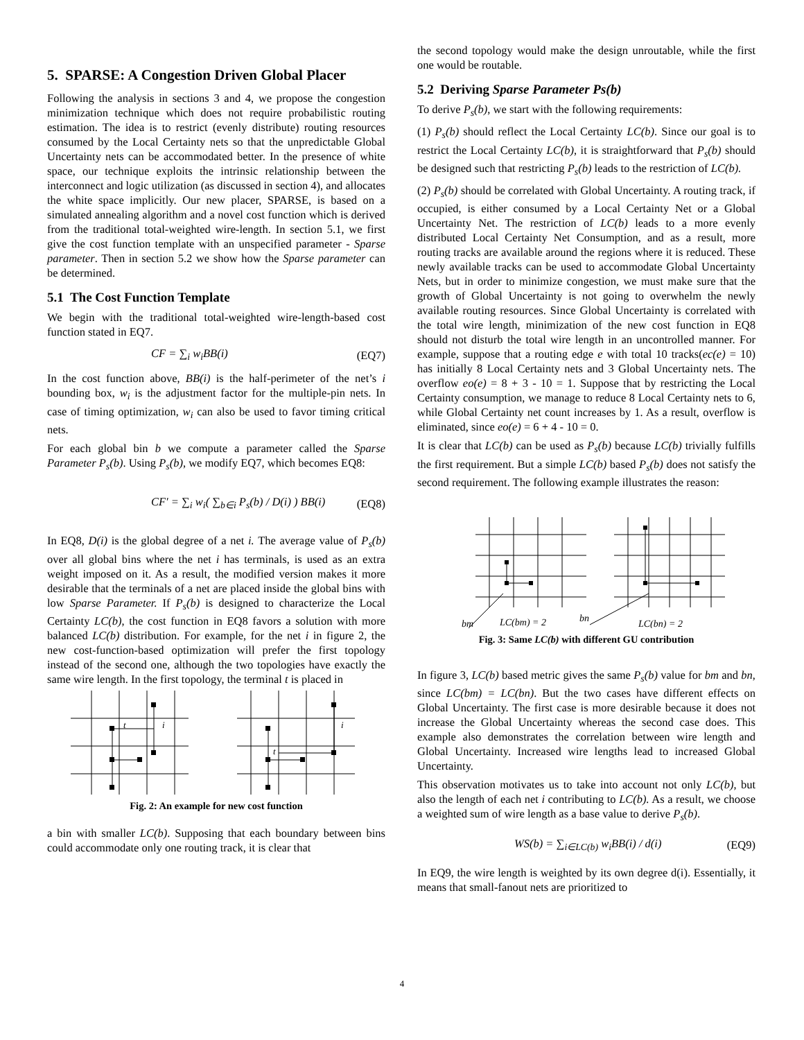5. SPARSE: A Congestion Driven Global Placer
Following the analysis in sections 3 and 4, we propose the congestion minimization technique which does not require probabilistic routing estimation. The idea is to restrict (evenly distribute) routing resources consumed by the Local Certainty nets so that the unpredictable Global Uncertainty nets can be accommodated better. In the presence of white space, our technique exploits the intrinsic relationship between the interconnect and logic utilization (as discussed in section 4), and allocates the white space implicitly. Our new placer, SPARSE, is based on a simulated annealing algorithm and a novel cost function which is derived from the traditional total-weighted wire-length. In section 5.1, we first give the cost function template with an unspecified parameter - Sparse parameter. Then in section 5.2 we show how the Sparse parameter can be determined.
5.1 The Cost Function Template
We begin with the traditional total-weighted wire-length-based cost function stated in EQ7.
CF = ∑<sub>i</sub> w<sub>i</sub>BB(i) (EQ7)
In the cost function above, BB(i) is the half-perimeter of the net’s i bounding box, w<sub>i</sub> is the adjustment factor for the multiple-pin nets. In case of timing optimization, w<sub>i</sub> can also be used to favor timing critical nets.
For each global bin b we compute a parameter called the Sparse Parameter P<sub>s</sub>(b). Using P<sub>s</sub>(b), we modify EQ7, which becomes EQ8:
CF′ = ∑<sub>i</sub> w<sub>i</sub>( ∑<sub>b∈i</sub> P<sub>s</sub>(b) / D(i) ) BB(i) (EQ8)
In EQ8, D(i) is the global degree of a net i. The average value of P<sub>s</sub>(b) over all global bins where the net i has terminals, is used as an extra weight imposed on it. As a result, the modified version makes it more desirable that the terminals of a net are placed inside the global bins with low Sparse Parameter. If P<sub>s</sub>(b) is designed to characterize the Local Certainty LC(b), the cost function in EQ8 favors a solution with more balanced LC(b) distribution. For example, for the net i in figure 2, the new cost-function-based optimization will prefer the first topology instead of the second one, although the two topologies have exactly the same wire length. In the first topology, the terminal t is placed in
t
i
t
i
Fig. 2: An example for new cost function
a bin with smaller LC(b). Supposing that each boundary between bins could accommodate only one routing track, it is clear that
the second topology would make the design unroutable, while the first one would be routable.
5.2 Deriving Sparse Parameter Ps(b)
To derive P<sub>s</sub>(b), we start with the following requirements:
(1) P<sub>s</sub>(b) should reflect the Local Certainty LC(b). Since our goal is to restrict the Local Certainty LC(b), it is straightforward that P<sub>s</sub>(b) should be designed such that restricting P<sub>s</sub>(b) leads to the restriction of LC(b).
(2) P<sub>s</sub>(b) should be correlated with Global Uncertainty. A routing track, if occupied, is either consumed by a Local Certainty Net or a Global Uncertainty Net. The restriction of LC(b) leads to a more evenly distributed Local Certainty Net Consumption, and as a result, more routing tracks are available around the regions where it is reduced. These newly available tracks can be used to accommodate Global Uncertainty Nets, but in order to minimize congestion, we must make sure that the growth of Global Uncertainty is not going to overwhelm the newly available routing resources. Since Global Uncertainty is correlated with the total wire length, minimization of the new cost function in EQ8 should not disturb the total wire length in an uncontrolled manner. For example, suppose that a routing edge e with total 10 tracks(ec(e) = 10) has initially 8 Local Certainty nets and 3 Global Uncertainty nets. The overflow eo(e) = 8 + 3 - 10 = 1. Suppose that by restricting the Local Certainty consumption, we manage to reduce 8 Local Certainty nets to 6, while Global Certainty net count increases by 1. As a result, overflow is eliminated, since eo(e) = 6 + 4 - 10 = 0.
It is clear that LC(b) can be used as P<sub>s</sub>(b) because LC(b) trivially fulfills the first requirement. But a simple LC(b) based P<sub>s</sub>(b) does not satisfy the second requirement. The following example illustrates the reason:
bm
LC(bm) = 2
bn
LC(bn) = 2
Fig. 3: Same LC(b) with different GU contribution
In figure 3, LC(b) based metric gives the same P<sub>s</sub>(b) value for bm and bn, since LC(bm) = LC(bn). But the two cases have different effects on Global Uncertainty. The first case is more desirable because it does not increase the Global Uncertainty whereas the second case does. This example also demonstrates the correlation between wire length and Global Uncertainty. Increased wire lengths lead to increased Global Uncertainty.
This observation motivates us to take into account not only LC(b), but also the length of each net i contributing to LC(b). As a result, we choose a weighted sum of wire length as a base value to derive P<sub>s</sub>(b).
WS(b) = ∑<sub>i∈LC(b)</sub> w<sub>i</sub>BB(i) / d(i) (EQ9)
In EQ9, the wire length is weighted by its own degree d(i). Essentially, it means that small-fanout nets are prioritized to
4